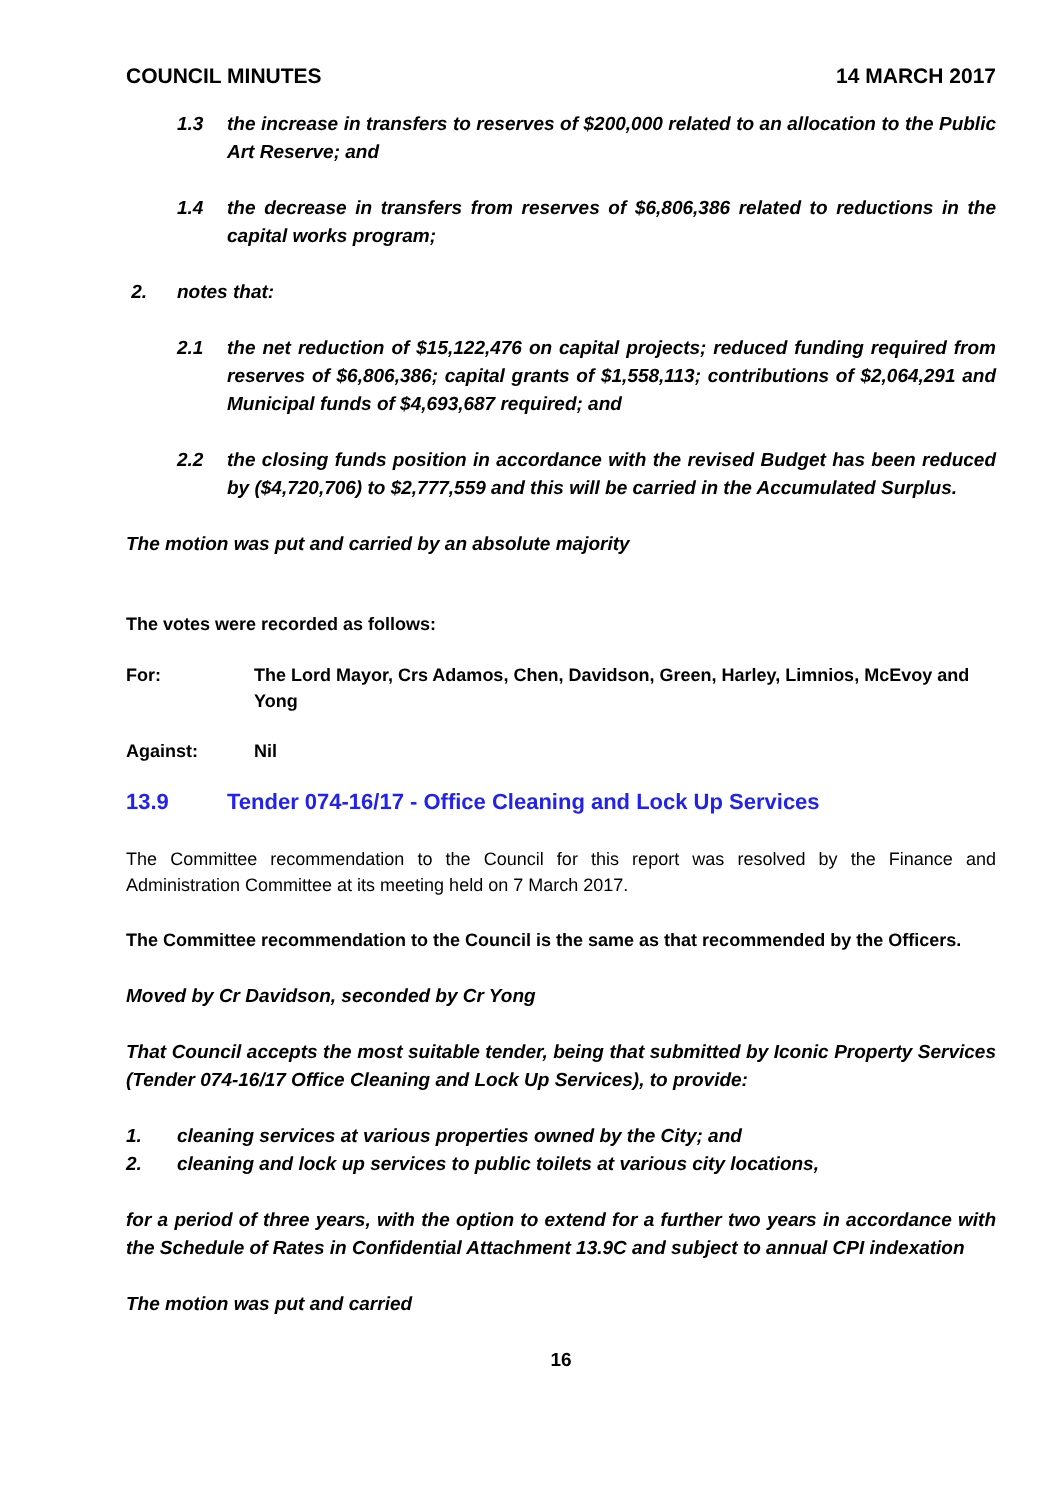COUNCIL MINUTES 14 MARCH 2017
1.3 the increase in transfers to reserves of $200,000 related to an allocation to the Public Art Reserve; and
1.4 the decrease in transfers from reserves of $6,806,386 related to reductions in the capital works program;
2. notes that:
2.1 the net reduction of $15,122,476 on capital projects; reduced funding required from reserves of $6,806,386; capital grants of $1,558,113; contributions of $2,064,291 and Municipal funds of $4,693,687 required; and
2.2 the closing funds position in accordance with the revised Budget has been reduced by ($4,720,706) to $2,777,559 and this will be carried in the Accumulated Surplus.
The motion was put and carried by an absolute majority
The votes were recorded as follows:
For: The Lord Mayor, Crs Adamos, Chen, Davidson, Green, Harley, Limnios, McEvoy and Yong
Against: Nil
13.9 Tender 074-16/17 - Office Cleaning and Lock Up Services
The Committee recommendation to the Council for this report was resolved by the Finance and Administration Committee at its meeting held on 7 March 2017.
The Committee recommendation to the Council is the same as that recommended by the Officers.
Moved by Cr Davidson, seconded by Cr Yong
That Council accepts the most suitable tender, being that submitted by Iconic Property Services (Tender 074-16/17 Office Cleaning and Lock Up Services), to provide:
1. cleaning services at various properties owned by the City; and
2. cleaning and lock up services to public toilets at various city locations,
for a period of three years, with the option to extend for a further two years in accordance with the Schedule of Rates in Confidential Attachment 13.9C and subject to annual CPI indexation
The motion was put and carried
16